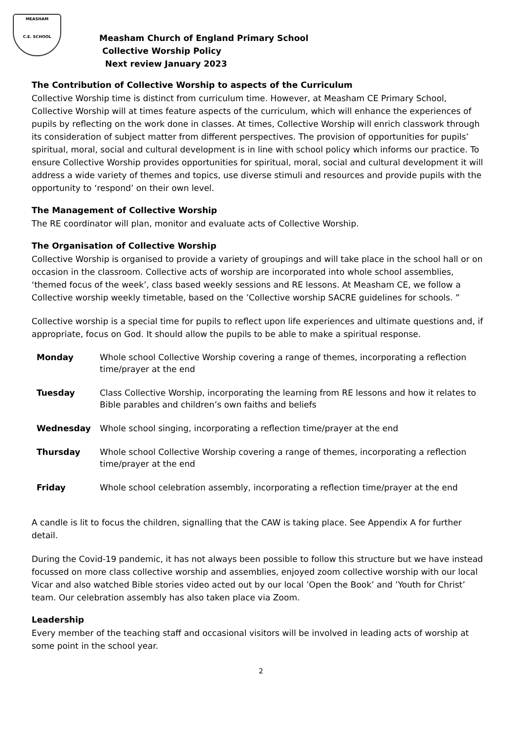MEASHAM
C.E. SCHOOL
Measham Church of England Primary School
Collective Worship Policy
Next review January 2023
The Contribution of Collective Worship to aspects of the Curriculum
Collective Worship time is distinct from curriculum time. However, at Measham CE Primary School, Collective Worship will at times feature aspects of the curriculum, which will enhance the experiences of pupils by reflecting on the work done in classes. At times, Collective Worship will enrich classwork through its consideration of subject matter from different perspectives. The provision of opportunities for pupils’ spiritual, moral, social and cultural development is in line with school policy which informs our practice. To ensure Collective Worship provides opportunities for spiritual, moral, social and cultural development it will address a wide variety of themes and topics, use diverse stimuli and resources and provide pupils with the opportunity to ‘respond’ on their own level.
The Management of Collective Worship
The RE coordinator will plan, monitor and evaluate acts of Collective Worship.
The Organisation of Collective Worship
Collective Worship is organised to provide a variety of groupings and will take place in the school hall or on occasion in the classroom. Collective acts of worship are incorporated into whole school assemblies, ‘themed focus of the week’, class based weekly sessions and RE lessons. At Measham CE, we follow a Collective worship weekly timetable, based on the ’Collective worship SACRE guidelines for schools. ”
Collective worship is a special time for pupils to reflect upon life experiences and ultimate questions and, if appropriate, focus on God. It should allow the pupils to be able to make a spiritual response.
| Monday | Whole school Collective Worship covering a range of themes, incorporating a reflection time/prayer at the end |
| Tuesday | Class Collective Worship, incorporating the learning from RE lessons and how it relates to Bible parables and children’s own faiths and beliefs |
| Wednesday | Whole school singing, incorporating a reflection time/prayer at the end |
| Thursday | Whole school Collective Worship covering a range of themes, incorporating a reflection time/prayer at the end |
| Friday | Whole school celebration assembly, incorporating a reflection time/prayer at the end |
A candle is lit to focus the children, signalling that the CAW is taking place. See Appendix A for further detail.
During the Covid-19 pandemic, it has not always been possible to follow this structure but we have instead focussed on more class collective worship and assemblies, enjoyed zoom collective worship with our local Vicar and also watched Bible stories video acted out by our local ’Open the Book’ and ’Youth for Christ’ team. Our celebration assembly has also taken place via Zoom.
Leadership
Every member of the teaching staff and occasional visitors will be involved in leading acts of worship at some point in the school year.
2